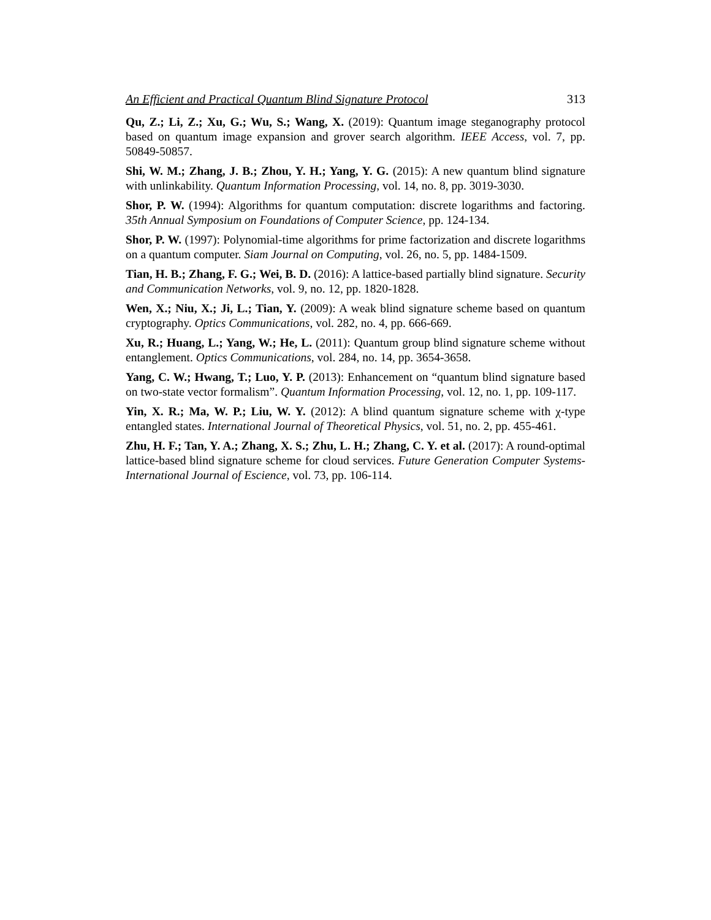An Efficient and Practical Quantum Blind Signature Protocol 313
Qu, Z.; Li, Z.; Xu, G.; Wu, S.; Wang, X. (2019): Quantum image steganography protocol based on quantum image expansion and grover search algorithm. IEEE Access, vol. 7, pp. 50849-50857.
Shi, W. M.; Zhang, J. B.; Zhou, Y. H.; Yang, Y. G. (2015): A new quantum blind signature with unlinkability. Quantum Information Processing, vol. 14, no. 8, pp. 3019-3030.
Shor, P. W. (1994): Algorithms for quantum computation: discrete logarithms and factoring. 35th Annual Symposium on Foundations of Computer Science, pp. 124-134.
Shor, P. W. (1997): Polynomial-time algorithms for prime factorization and discrete logarithms on a quantum computer. Siam Journal on Computing, vol. 26, no. 5, pp. 1484-1509.
Tian, H. B.; Zhang, F. G.; Wei, B. D. (2016): A lattice-based partially blind signature. Security and Communication Networks, vol. 9, no. 12, pp. 1820-1828.
Wen, X.; Niu, X.; Ji, L.; Tian, Y. (2009): A weak blind signature scheme based on quantum cryptography. Optics Communications, vol. 282, no. 4, pp. 666-669.
Xu, R.; Huang, L.; Yang, W.; He, L. (2011): Quantum group blind signature scheme without entanglement. Optics Communications, vol. 284, no. 14, pp. 3654-3658.
Yang, C. W.; Hwang, T.; Luo, Y. P. (2013): Enhancement on “quantum blind signature based on two-state vector formalism”. Quantum Information Processing, vol. 12, no. 1, pp. 109-117.
Yin, X. R.; Ma, W. P.; Liu, W. Y. (2012): A blind quantum signature scheme with χ-type entangled states. International Journal of Theoretical Physics, vol. 51, no. 2, pp. 455-461.
Zhu, H. F.; Tan, Y. A.; Zhang, X. S.; Zhu, L. H.; Zhang, C. Y. et al. (2017): A round-optimal lattice-based blind signature scheme for cloud services. Future Generation Computer Systems- International Journal of Escience, vol. 73, pp. 106-114.